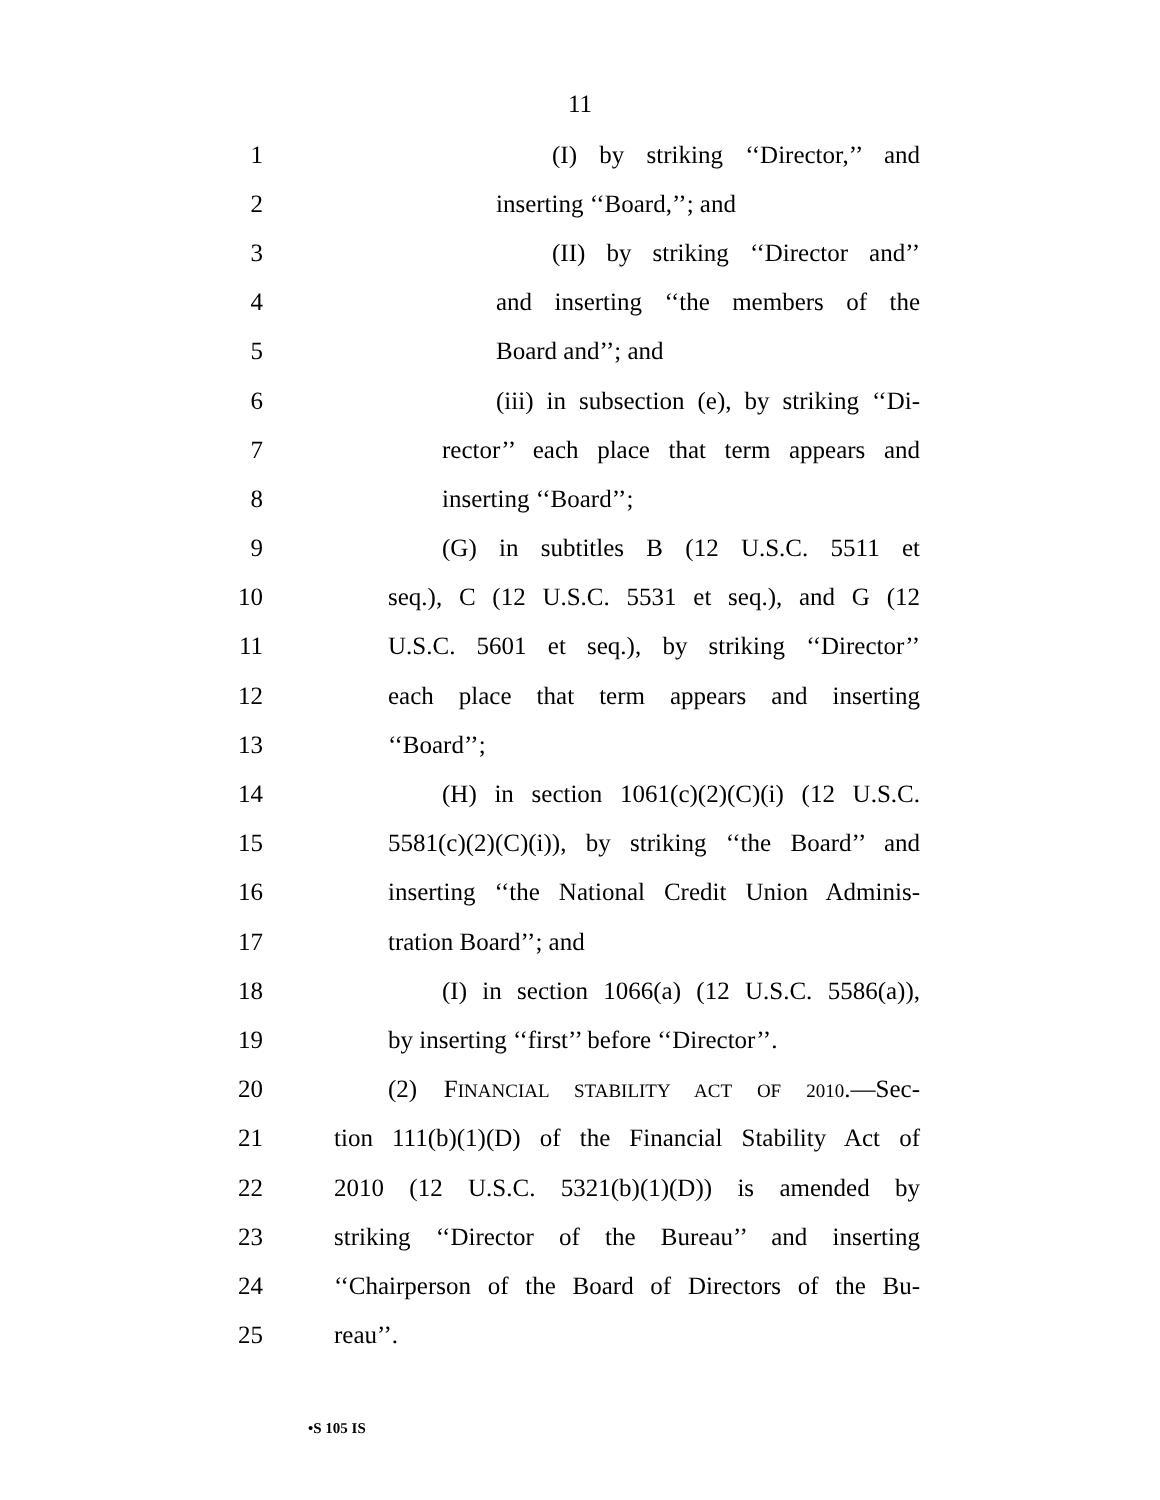11
1 (I) by striking ‘‘Director,’’ and
2 inserting ‘‘Board,’’; and
3 (II) by striking ‘‘Director and’’
4 and inserting ‘‘the members of the
5 Board and’’; and
6 (iii) in subsection (e), by striking ‘‘Di-
7 rector’’ each place that term appears and
8 inserting ‘‘Board’’;
9 (G) in subtitles B (12 U.S.C. 5511 et
10 seq.), C (12 U.S.C. 5531 et seq.), and G (12
11 U.S.C. 5601 et seq.), by striking ‘‘Director’’
12 each place that term appears and inserting
13 ‘‘Board’’;
14 (H) in section 1061(c)(2)(C)(i) (12 U.S.C.
15 5581(c)(2)(C)(i)), by striking ‘‘the Board’’ and
16 inserting ‘‘the National Credit Union Adminis-
17 tration Board’’; and
18 (I) in section 1066(a) (12 U.S.C. 5586(a)),
19 by inserting ‘‘first’’ before ‘‘Director’’.
20 (2) FINANCIAL STABILITY ACT OF 2010.—Sec-
21 tion 111(b)(1)(D) of the Financial Stability Act of
22 2010 (12 U.S.C. 5321(b)(1)(D)) is amended by
23 striking ‘‘Director of the Bureau’’ and inserting
24 ‘‘Chairperson of the Board of Directors of the Bu-
25 reau’’.
•S 105 IS